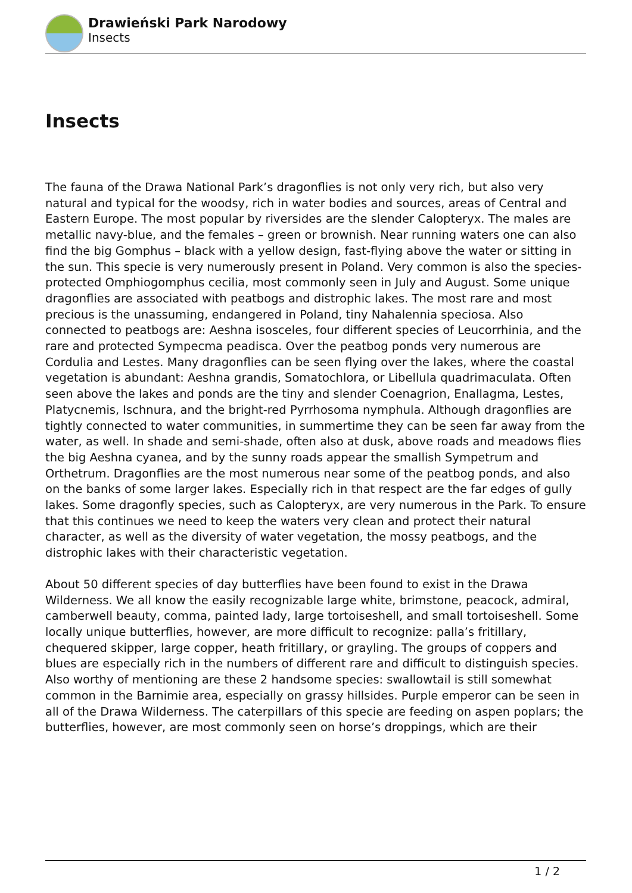Drawieński Park Narodowy
Insects
Insects
The fauna of the Drawa National Park’s dragonflies is not only very rich, but also very natural and typical for the woodsy, rich in water bodies and sources, areas of Central and Eastern Europe. The most popular by riversides are the slender Calopteryx. The males are metallic navy-blue, and the females – green or brownish. Near running waters one can also find the big Gomphus – black with a yellow design, fast-flying above the water or sitting in the sun. This specie is very numerously present in Poland. Very common is also the species-protected Omphiogomphus cecilia, most commonly seen in July and August. Some unique dragonflies are associated with peatbogs and distrophic lakes. The most rare and most precious is the unassuming, endangered in Poland, tiny Nahalennia speciosa. Also connected to peatbogs are: Aeshna isosceles, four different species of Leucorrhinia, and the rare and protected Sympecma peadisca. Over the peatbog ponds very numerous are Cordulia and Lestes. Many dragonflies can be seen flying over the lakes, where the coastal vegetation is abundant: Aeshna grandis, Somatochlora, or Libellula quadrimaculata. Often seen above the lakes and ponds are the tiny and slender Coenagrion, Enallagma, Lestes, Platycnemis, Ischnura, and the bright-red Pyrrhosoma nymphula. Although dragonflies are tightly connected to water communities, in summertime they can be seen far away from the water, as well. In shade and semi-shade, often also at dusk, above roads and meadows flies the big Aeshna cyanea, and by the sunny roads appear the smallish Sympetrum and Orthetrum. Dragonflies are the most numerous near some of the peatbog ponds, and also on the banks of some larger lakes. Especially rich in that respect are the far edges of gully lakes. Some dragonfly species, such as Calopteryx, are very numerous in the Park. To ensure that this continues we need to keep the waters very clean and protect their natural character, as well as the diversity of water vegetation, the mossy peatbogs, and the distrophic lakes with their characteristic vegetation.
About 50 different species of day butterflies have been found to exist in the Drawa Wilderness. We all know the easily recognizable large white, brimstone, peacock, admiral, camberwell beauty, comma, painted lady, large tortoiseshell, and small tortoiseshell. Some locally unique butterflies, however, are more difficult to recognize: palla’s fritillary, chequered skipper, large copper, heath fritillary, or grayling. The groups of coppers and blues are especially rich in the numbers of different rare and difficult to distinguish species. Also worthy of mentioning are these 2 handsome species: swallowtail is still somewhat common in the Barnimie area, especially on grassy hillsides. Purple emperor can be seen in all of the Drawa Wilderness. The caterpillars of this specie are feeding on aspen poplars; the butterflies, however, are most commonly seen on horse’s droppings, which are their
1 / 2